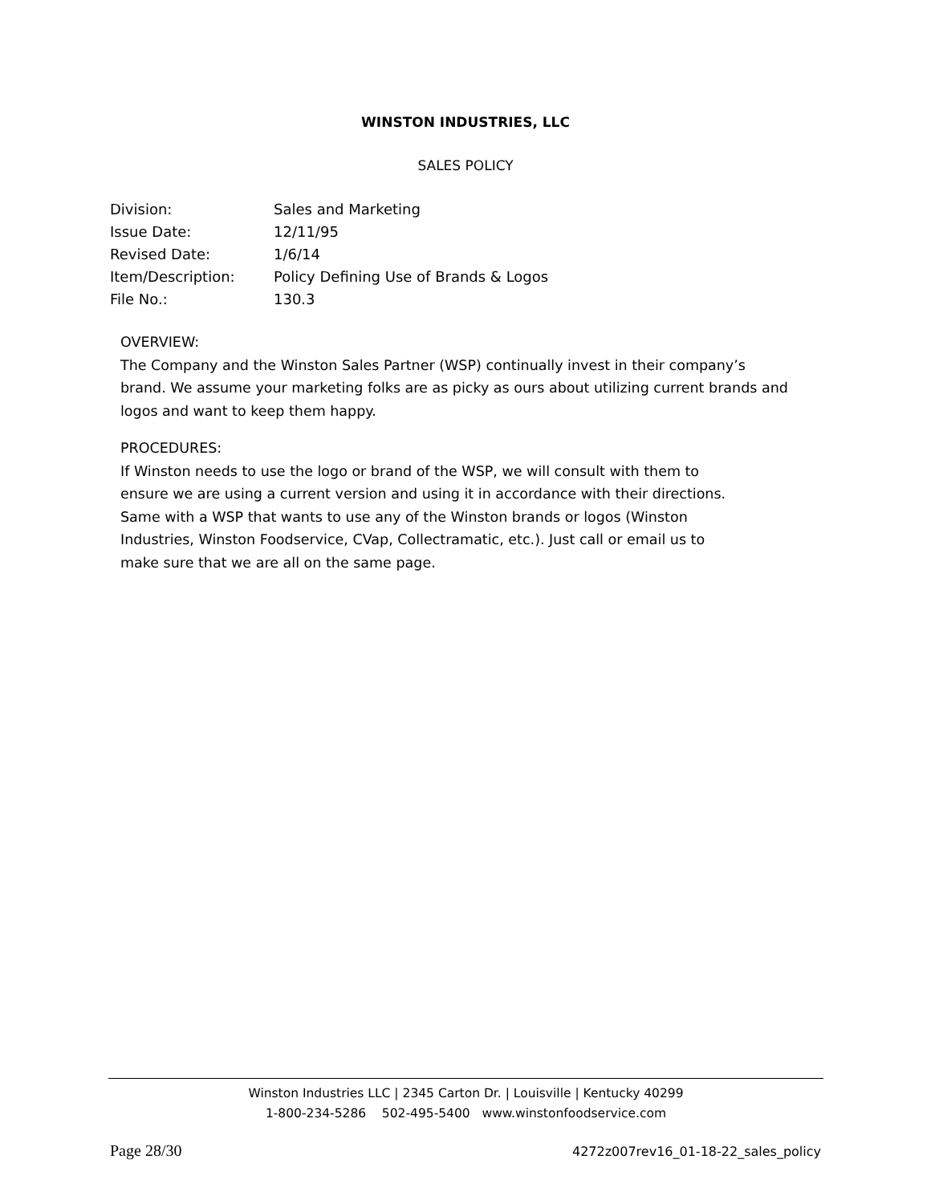WINSTON INDUSTRIES, LLC
SALES POLICY
| Division: | Sales and Marketing |
| Issue Date: | 12/11/95 |
| Revised Date: | 1/6/14 |
| Item/Description: | Policy Defining Use of Brands & Logos |
| File No.: | 130.3 |
OVERVIEW:
The Company and the Winston Sales Partner (WSP) continually invest in their company’s brand. We assume your marketing folks are as picky as ours about utilizing current brands and logos and want to keep them happy.
PROCEDURES:
If Winston needs to use the logo or brand of the WSP, we will consult with them to ensure we are using a current version and using it in accordance with their directions. Same with a WSP that wants to use any of the Winston brands or logos (Winston Industries, Winston Foodservice, CVap, Collectramatic, etc.). Just call or email us to make sure that we are all on the same page.
Winston Industries LLC | 2345 Carton Dr. | Louisville | Kentucky 40299
1-800-234-5286 502-495-5400 www.winstonfoodservice.com
Page 28/30 4272z007rev16_01-18-22_sales_policy